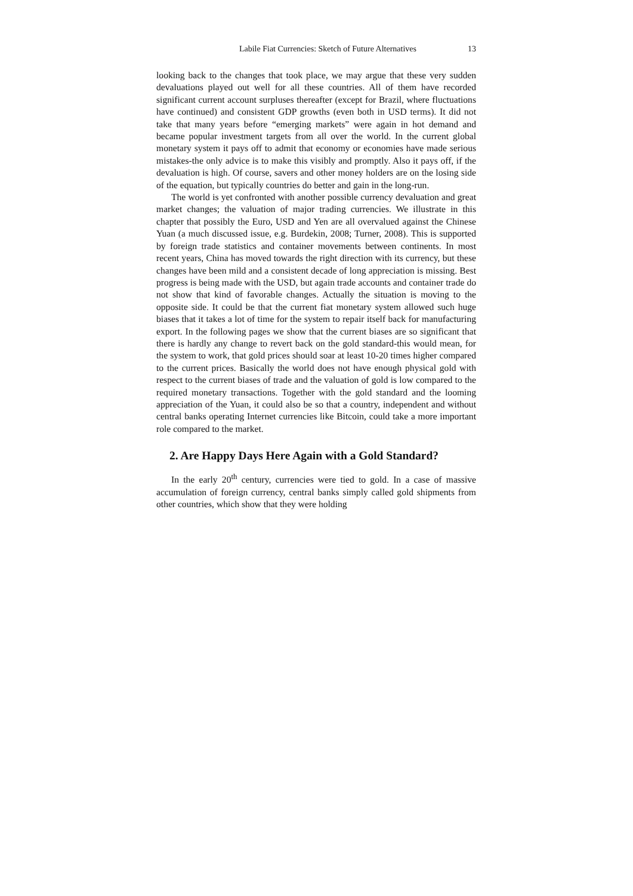Labile Fiat Currencies: Sketch of Future Alternatives 13
looking back to the changes that took place, we may argue that these very sudden devaluations played out well for all these countries. All of them have recorded significant current account surpluses thereafter (except for Brazil, where fluctuations have continued) and consistent GDP growths (even both in USD terms). It did not take that many years before “emerging markets” were again in hot demand and became popular investment targets from all over the world. In the current global monetary system it pays off to admit that economy or economies have made serious mistakes-the only advice is to make this visibly and promptly. Also it pays off, if the devaluation is high. Of course, savers and other money holders are on the losing side of the equation, but typically countries do better and gain in the long-run.
The world is yet confronted with another possible currency devaluation and great market changes; the valuation of major trading currencies. We illustrate in this chapter that possibly the Euro, USD and Yen are all overvalued against the Chinese Yuan (a much discussed issue, e.g. Burdekin, 2008; Turner, 2008). This is supported by foreign trade statistics and container movements between continents. In most recent years, China has moved towards the right direction with its currency, but these changes have been mild and a consistent decade of long appreciation is missing. Best progress is being made with the USD, but again trade accounts and container trade do not show that kind of favorable changes. Actually the situation is moving to the opposite side. It could be that the current fiat monetary system allowed such huge biases that it takes a lot of time for the system to repair itself back for manufacturing export. In the following pages we show that the current biases are so significant that there is hardly any change to revert back on the gold standard-this would mean, for the system to work, that gold prices should soar at least 10-20 times higher compared to the current prices. Basically the world does not have enough physical gold with respect to the current biases of trade and the valuation of gold is low compared to the required monetary transactions. Together with the gold standard and the looming appreciation of the Yuan, it could also be so that a country, independent and without central banks operating Internet currencies like Bitcoin, could take a more important role compared to the market.
2. Are Happy Days Here Again with a Gold Standard?
In the early 20<sup>th</sup> century, currencies were tied to gold. In a case of massive accumulation of foreign currency, central banks simply called gold shipments from other countries, which show that they were holding